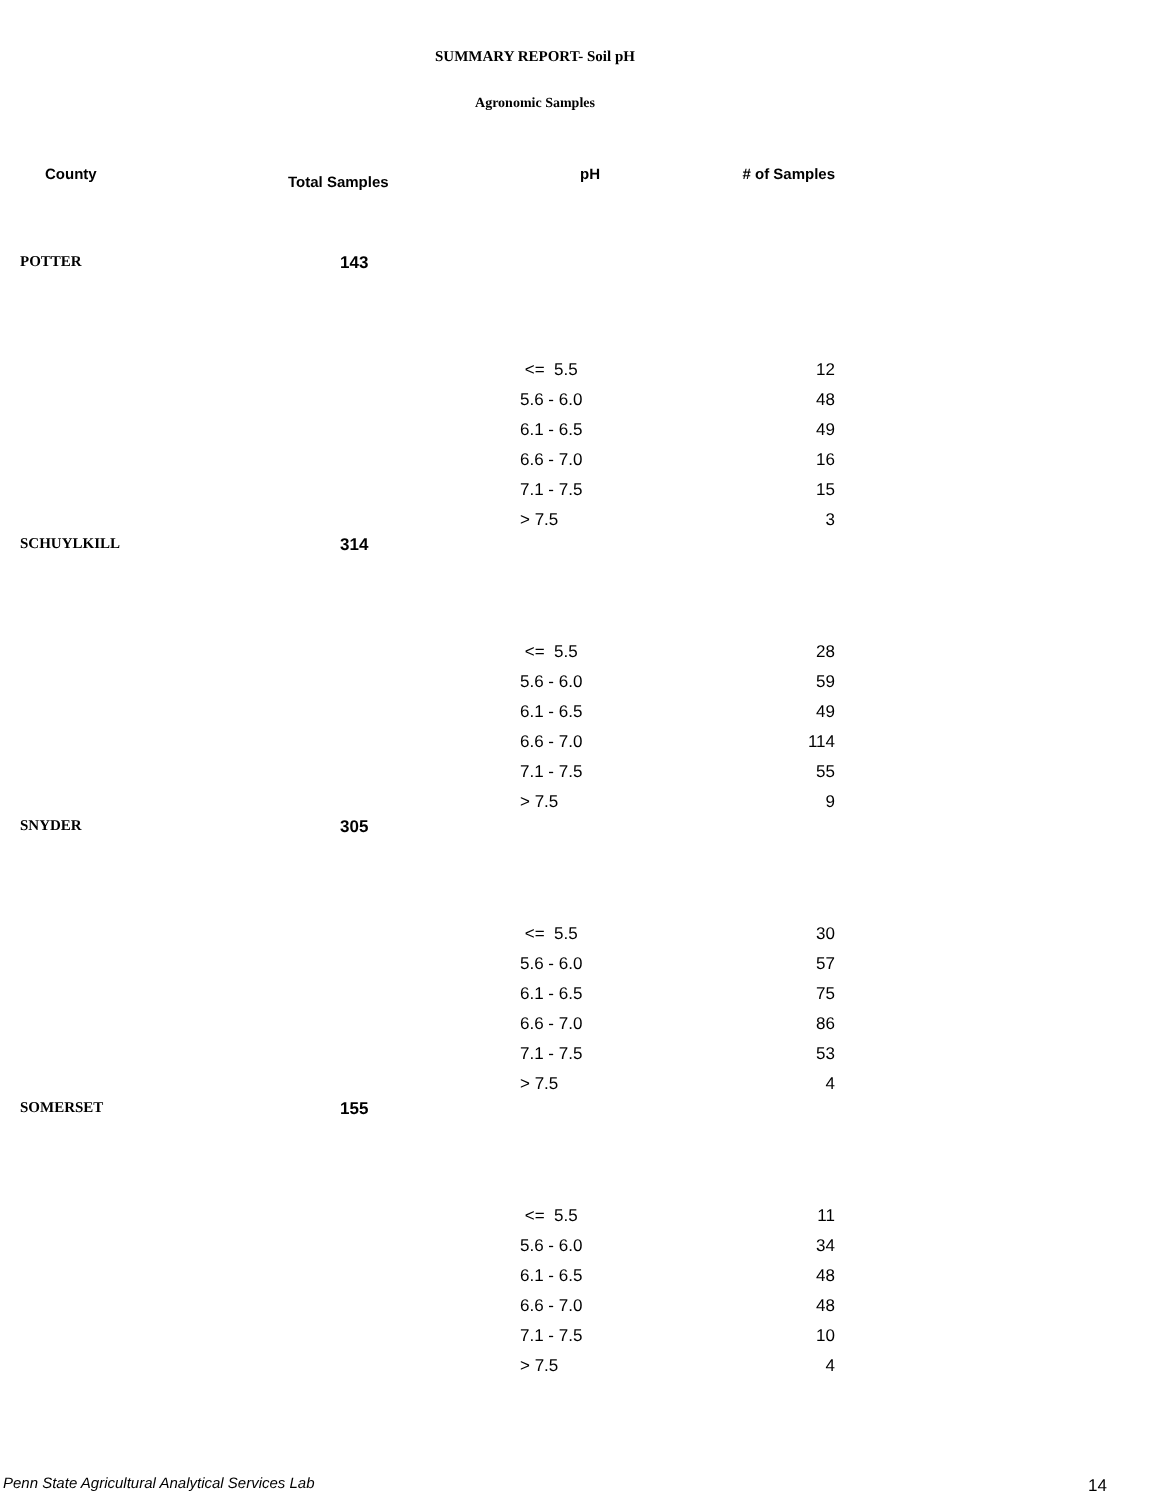SUMMARY REPORT- Soil pH
Agronomic Samples
| County | Total Samples | pH | # of Samples |
| --- | --- | --- | --- |
| POTTER | 143 | | |
| | | <= 5.5 | 12 |
| | | 5.6 - 6.0 | 48 |
| | | 6.1 - 6.5 | 49 |
| | | 6.6 - 7.0 | 16 |
| | | 7.1 - 7.5 | 15 |
| | | > 7.5 | 3 |
| SCHUYLKILL | 314 | | |
| | | <= 5.5 | 28 |
| | | 5.6 - 6.0 | 59 |
| | | 6.1 - 6.5 | 49 |
| | | 6.6 - 7.0 | 114 |
| | | 7.1 - 7.5 | 55 |
| | | > 7.5 | 9 |
| SNYDER | 305 | | |
| | | <= 5.5 | 30 |
| | | 5.6 - 6.0 | 57 |
| | | 6.1 - 6.5 | 75 |
| | | 6.6 - 7.0 | 86 |
| | | 7.1 - 7.5 | 53 |
| | | > 7.5 | 4 |
| SOMERSET | 155 | | |
| | | <= 5.5 | 11 |
| | | 5.6 - 6.0 | 34 |
| | | 6.1 - 6.5 | 48 |
| | | 6.6 - 7.0 | 48 |
| | | 7.1 - 7.5 | 10 |
| | | > 7.5 | 4 |
Penn State Agricultural Analytical Services Lab
14